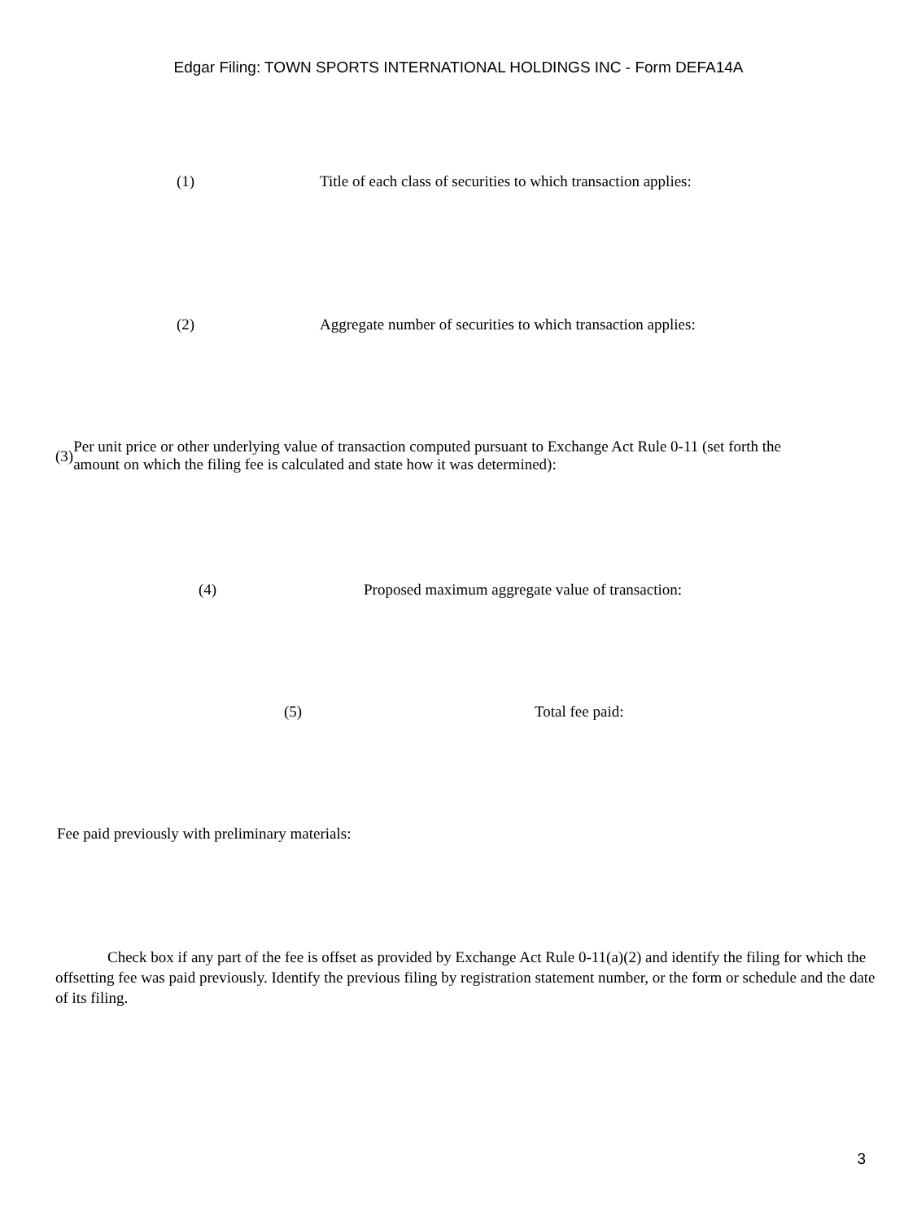Edgar Filing: TOWN SPORTS INTERNATIONAL HOLDINGS INC - Form DEFA14A
(1) Title of each class of securities to which transaction applies:
(2) Aggregate number of securities to which transaction applies:
(3) Per unit price or other underlying value of transaction computed pursuant to Exchange Act Rule 0-11 (set forth the
amount on which the filing fee is calculated and state how it was determined):
(4) Proposed maximum aggregate value of transaction:
(5) Total fee paid:
Fee paid previously with preliminary materials:
Check box if any part of the fee is offset as provided by Exchange Act Rule 0-11(a)(2) and identify the filing for which the offsetting fee was paid previously. Identify the previous filing by registration statement number, or the form or schedule and the date of its filing.
3